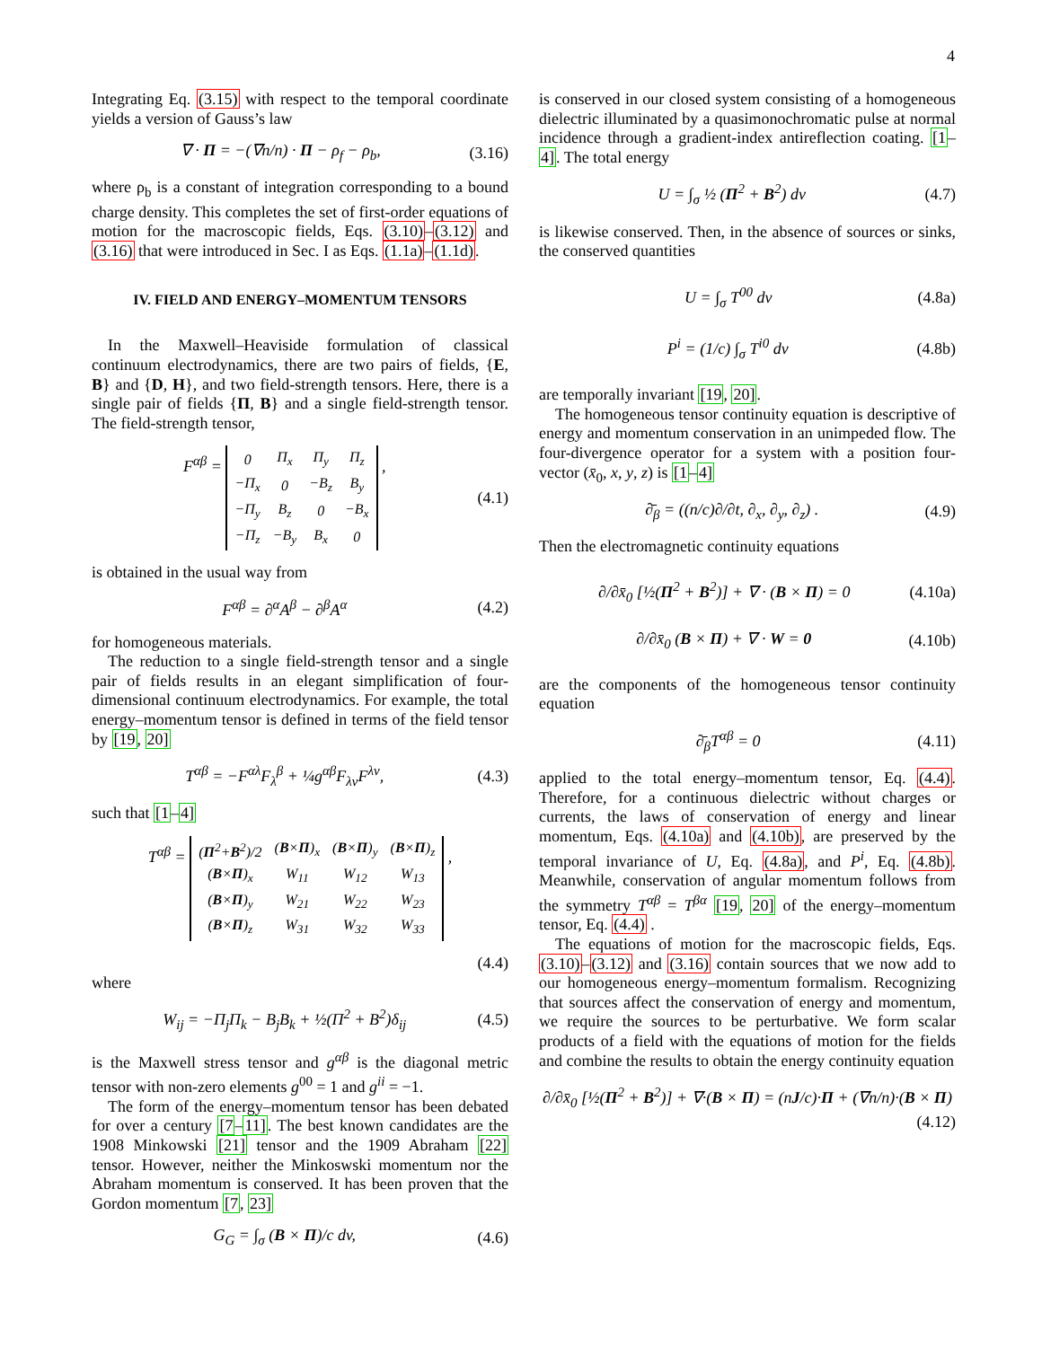4
Integrating Eq. (3.15) with respect to the temporal coordinate yields a version of Gauss’s law
∇ · Π = −(∇n/n) · Π − ρ<sub>f</sub> − ρ<sub>b</sub>, (3.16)
where ρ<sub>b</sub> is a constant of integration corresponding to a bound charge density. This completes the set of first-order equations of motion for the macroscopic fields, Eqs. (3.10)–(3.12) and (3.16) that were introduced in Sec. I as Eqs. (1.1a)–(1.1d).
IV. FIELD AND ENERGY–MOMENTUM TENSORS
In the Maxwell–Heaviside formulation of classical continuum electrodynamics, there are two pairs of fields, {E, B} and {D, H}, and two field-strength tensors. Here, there is a single pair of fields {Π, B} and a single field-strength tensor. The field-strength tensor,
F<sup>αβ</sup> =
| 0 | Π<sub>x</sub> | Π<sub>y</sub> | Π<sub>z</sub> |
| −Π<sub>x</sub> | 0 | −B<sub>z</sub> | B<sub>y</sub> |
| −Π<sub>y</sub> | B<sub>z</sub> | 0 | −B<sub>x</sub> |
| −Π<sub>z</sub> | −B<sub>y</sub> | B<sub>x</sub> | 0 |
, (4.1)
is obtained in the usual way from
F<sup>αβ</sup> = ∂<sup>α</sup>A<sup>β</sup> − ∂<sup>β</sup>A<sup>α</sup> (4.2)
for homogeneous materials.
The reduction to a single field-strength tensor and a single pair of fields results in an elegant simplification of four-dimensional continuum electrodynamics. For example, the total energy–momentum tensor is defined in terms of the field tensor by [19, 20]
T<sup>αβ</sup> = −F<sup>αλ</sup>F<sub>λ</sub><sup>β</sup> + ¼g<sup>αβ</sup>F<sub>λν</sub>F<sup>λν</sup>, (4.3)
such that [1–4]
T<sup>αβ</sup> =
| ( Π<sup>2</sup>+ B<sup>2</sup>)/2 | ( B × Π )<sub>x</sub> | ( B × Π )<sub>y</sub> | ( B × Π )<sub>z</sub> |
| ( B × Π )<sub>x</sub> | W<sub>11</sub> | W<sub>12</sub> | W<sub>13</sub> |
| ( B × Π )<sub>y</sub> | W<sub>21</sub> | W<sub>22</sub> | W<sub>23</sub> |
| ( B × Π )<sub>z</sub> | W<sub>31</sub> | W<sub>32</sub> | W<sub>33</sub> |
,
(4.4)
where
W<sub>ij</sub> = −Π<sub>j</sub>Π<sub>k</sub> − B<sub>j</sub>B<sub>k</sub> + ½(Π<sup>2</sup> + B<sup>2</sup>)δ<sub>ij</sub> (4.5)
is the Maxwell stress tensor and g<sup>αβ</sup> is the diagonal metric tensor with non-zero elements g<sup>00</sup> = 1 and g<sup>ii</sup> = −1.
The form of the energy–momentum tensor has been debated for over a century [7–11]. The best known candidates are the 1908 Minkowski [21] tensor and the 1909 Abraham [22] tensor. However, neither the Minkoswski momentum nor the Abraham momentum is conserved. It has been proven that the Gordon momentum [7, 23]
G<sub>G</sub> = ∫<sub>σ</sub> (B × Π)/c dv, (4.6)
is conserved in our closed system consisting of a homogeneous dielectric illuminated by a quasimonochromatic pulse at normal incidence through a gradient-index antireflection coating. [1–4]. The total energy
U = ∫<sub>σ</sub> ½ (Π<sup>2</sup> + B<sup>2</sup>) dv (4.7)
is likewise conserved. Then, in the absence of sources or sinks, the conserved quantities
U = ∫<sub>σ</sub> T<sup>00</sup> dv (4.8a)
P<sup>i</sup> = (1/c) ∫<sub>σ</sub> T<sup>i0</sup> dv (4.8b)
are temporally invariant [19, 20].
The homogeneous tensor continuity equation is descriptive of energy and momentum conservation in an unimpeded flow. The four-divergence operator for a system with a position four-vector (x̄<sub>0</sub>, x, y, z) is [1–4]
∂̄<sub>β</sub> = ((n/c)∂/∂t, ∂<sub>x</sub>, ∂<sub>y</sub>, ∂<sub>z</sub>) . (4.9)
Then the electromagnetic continuity equations
∂/∂x̄<sub>0</sub> [½(Π<sup>2</sup> + B<sup>2</sup>)] + ∇ · (B × Π) = 0 (4.10a)
∂/∂x̄<sub>0</sub> (B × Π) + ∇ · W = 0 (4.10b)
are the components of the homogeneous tensor continuity equation
∂̄<sub>β</sub>T<sup>αβ</sup> = 0 (4.11)
applied to the total energy–momentum tensor, Eq. (4.4). Therefore, for a continuous dielectric without charges or currents, the laws of conservation of energy and linear momentum, Eqs. (4.10a) and (4.10b), are preserved by the temporal invariance of U, Eq. (4.8a), and P<sup>i</sup>, Eq. (4.8b). Meanwhile, conservation of angular momentum follows from the symmetry T<sup>αβ</sup> = T<sup>βα</sup> [19, 20] of the energy–momentum tensor, Eq. (4.4) .
The equations of motion for the macroscopic fields, Eqs. (3.10)–(3.12) and (3.16) contain sources that we now add to our homogeneous energy–momentum formalism. Recognizing that sources affect the conservation of energy and momentum, we require the sources to be perturbative. We form scalar products of a field with the equations of motion for the fields and combine the results to obtain the energy continuity equation
∂/∂x̄<sub>0</sub> [½(Π<sup>2</sup> + B<sup>2</sup>)] + ∇·(B × Π) = (nJ/c)·Π + (∇n/n)·(B × Π)
(4.12)